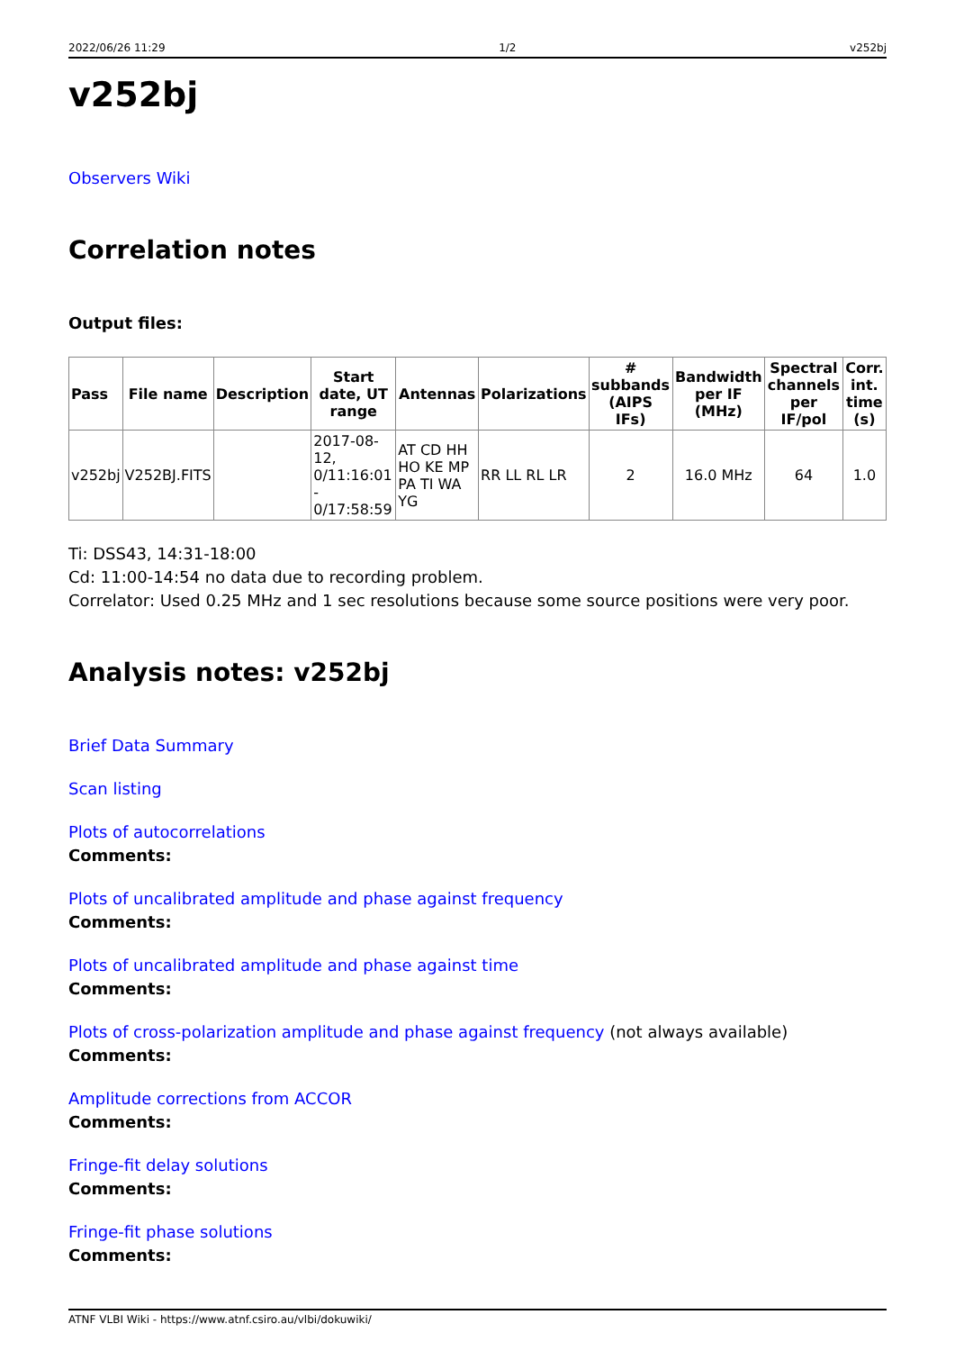2022/06/26 11:29 1/2 v252bj
v252bj
Observers Wiki
Correlation notes
Output files:
| Pass | File name | Description | Start date, UT range | Antennas | Polarizations | # subbands (AIPS IFs) | Bandwidth per IF (MHz) | Spectral channels per IF/pol | Corr. int. time (s) |
| --- | --- | --- | --- | --- | --- | --- | --- | --- | --- |
| v252bj | V252BJ.FITS | | 2017-08-12, 0/11:16:01 - 0/17:58:59 | AT CD HH HO KE MP PA TI WA YG | RR LL RL LR | 2 | 16.0 MHz | 64 | 1.0 |
Ti: DSS43, 14:31-18:00
Cd: 11:00-14:54 no data due to recording problem.
Correlator: Used 0.25 MHz and 1 sec resolutions because some source positions were very poor.
Analysis notes: v252bj
Brief Data Summary
Scan listing
Plots of autocorrelations
Comments:
Plots of uncalibrated amplitude and phase against frequency
Comments:
Plots of uncalibrated amplitude and phase against time
Comments:
Plots of cross-polarization amplitude and phase against frequency (not always available)
Comments:
Amplitude corrections from ACCOR
Comments:
Fringe-fit delay solutions
Comments:
Fringe-fit phase solutions
Comments:
ATNF VLBI Wiki - https://www.atnf.csiro.au/vlbi/dokuwiki/